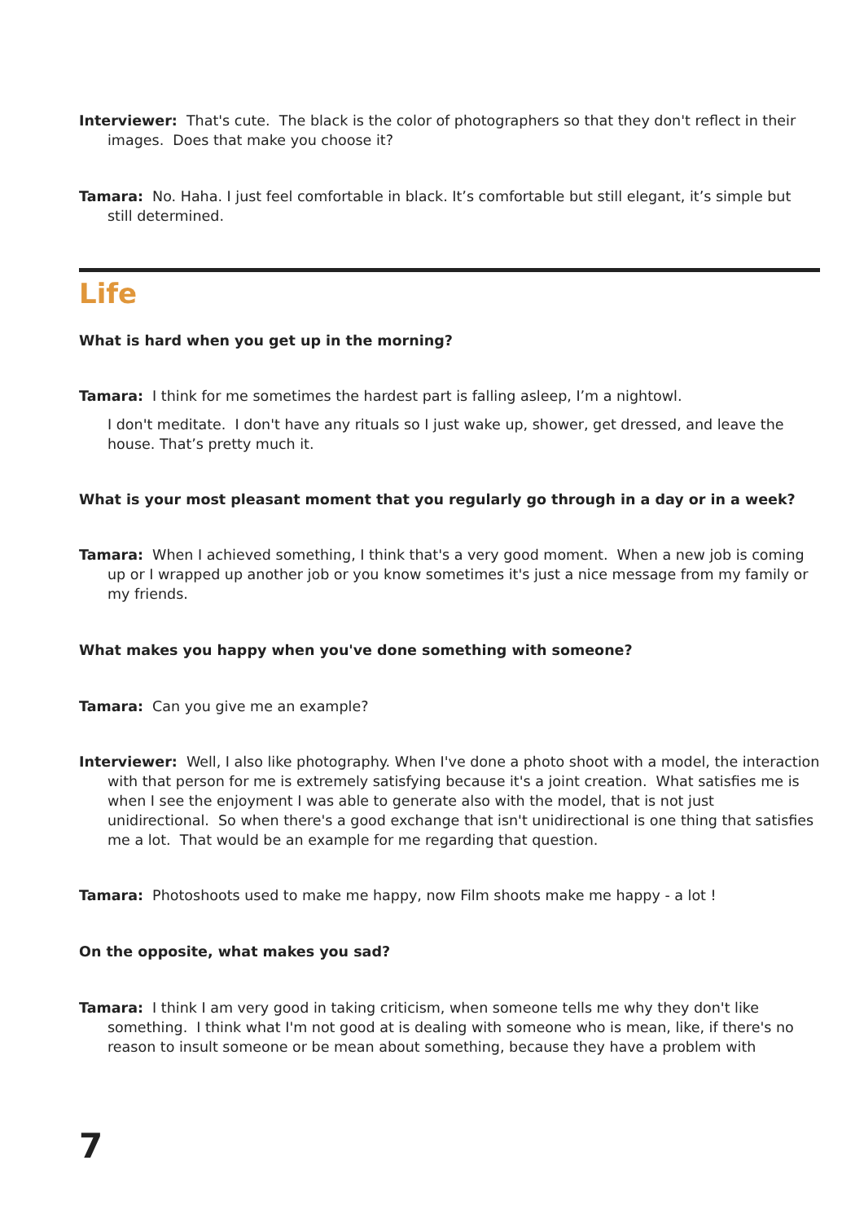Interviewer: That's cute. The black is the color of photographers so that they don't reflect in their images. Does that make you choose it?
Tamara: No. Haha. I just feel comfortable in black. It’s comfortable but still elegant, it’s simple but still determined.
Life
What is hard when you get up in the morning?
Tamara: I think for me sometimes the hardest part is falling asleep, I’m a nightowl.
I don't meditate. I don't have any rituals so I just wake up, shower, get dressed, and leave the house. That’s pretty much it.
What is your most pleasant moment that you regularly go through in a day or in a week?
Tamara: When I achieved something, I think that's a very good moment. When a new job is coming up or I wrapped up another job or you know sometimes it's just a nice message from my family or my friends.
What makes you happy when you've done something with someone?
Tamara: Can you give me an example?
Interviewer: Well, I also like photography. When I've done a photo shoot with a model, the interaction with that person for me is extremely satisfying because it's a joint creation. What satisfies me is when I see the enjoyment I was able to generate also with the model, that is not just unidirectional. So when there's a good exchange that isn't unidirectional is one thing that satisfies me a lot. That would be an example for me regarding that question.
Tamara: Photoshoots used to make me happy, now Film shoots make me happy - a lot !
On the opposite, what makes you sad?
Tamara: I think I am very good in taking criticism, when someone tells me why they don't like something. I think what I'm not good at is dealing with someone who is mean, like, if there's no reason to insult someone or be mean about something, because they have a problem with
7